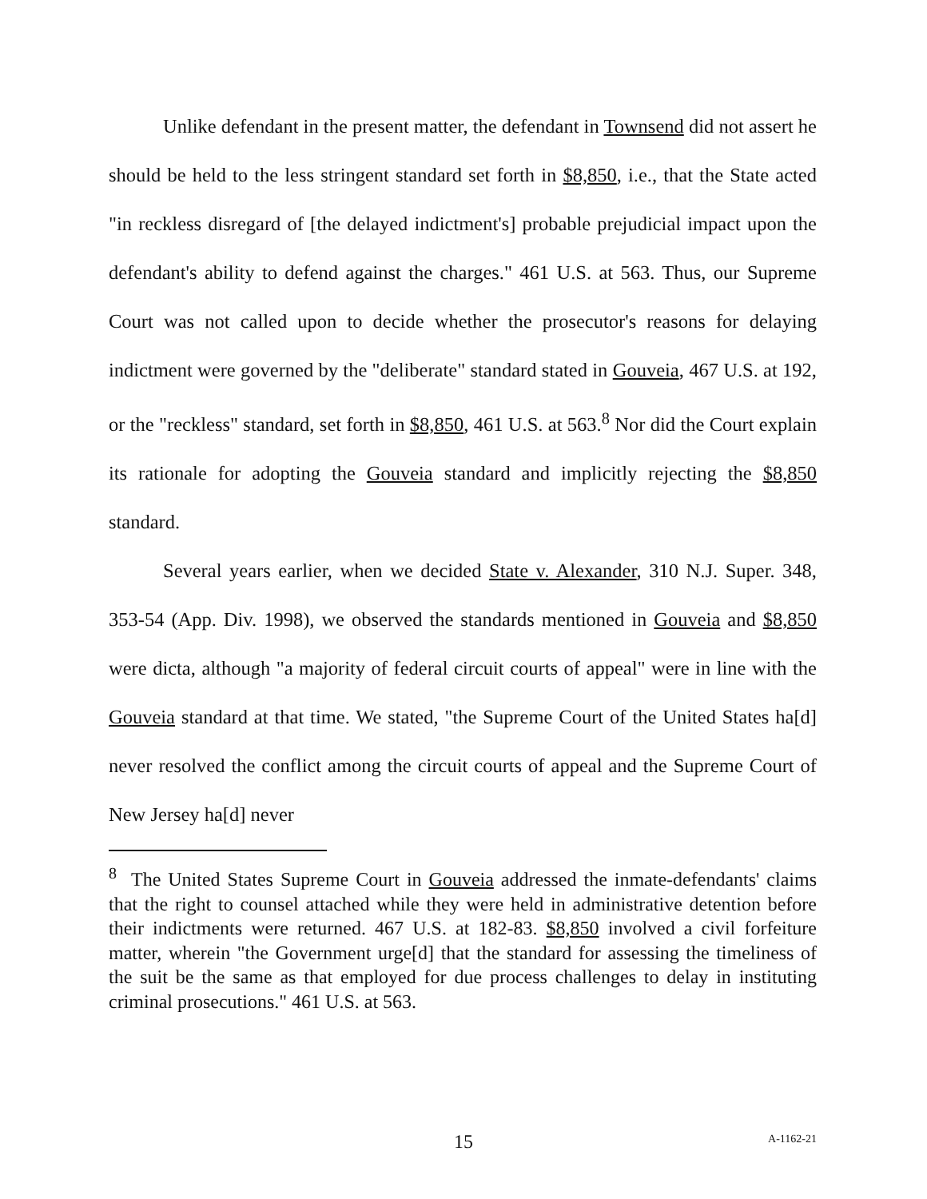Unlike defendant in the present matter, the defendant in Townsend did not assert he should be held to the less stringent standard set forth in $8,850, i.e., that the State acted "in reckless disregard of [the delayed indictment's] probable prejudicial impact upon the defendant's ability to defend against the charges." 461 U.S. at 563. Thus, our Supreme Court was not called upon to decide whether the prosecutor's reasons for delaying indictment were governed by the "deliberate" standard stated in Gouveia, 467 U.S. at 192, or the "reckless" standard, set forth in $8,850, 461 U.S. at 563.<sup>8</sup> Nor did the Court explain its rationale for adopting the Gouveia standard and implicitly rejecting the $8,850 standard.
Several years earlier, when we decided State v. Alexander, 310 N.J. Super. 348, 353-54 (App. Div. 1998), we observed the standards mentioned in Gouveia and $8,850 were dicta, although "a majority of federal circuit courts of appeal" were in line with the Gouveia standard at that time. We stated, "the Supreme Court of the United States ha[d] never resolved the conflict among the circuit courts of appeal and the Supreme Court of New Jersey ha[d] never
<sup>8</sup> The United States Supreme Court in Gouveia addressed the inmate-defendants' claims that the right to counsel attached while they were held in administrative detention before their indictments were returned. 467 U.S. at 182-83. $8,850 involved a civil forfeiture matter, wherein "the Government urge[d] that the standard for assessing the timeliness of the suit be the same as that employed for due process challenges to delay in instituting criminal prosecutions." 461 U.S. at 563.
15
A-1162-21